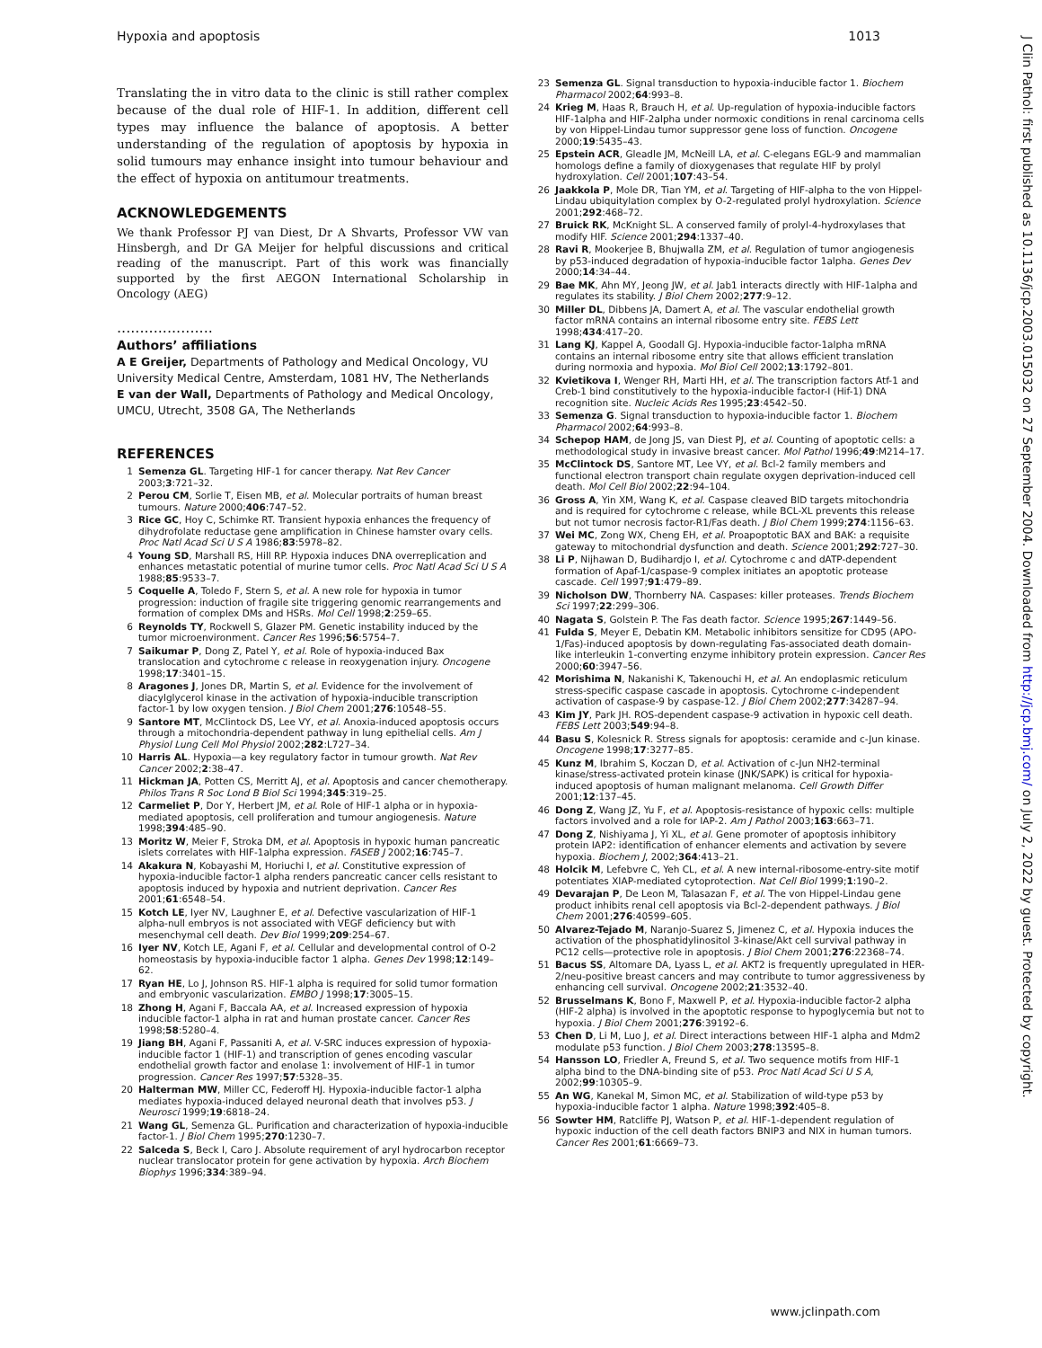Hypoxia and apoptosis 1013
J Clin Pathol: first published as 10.1136/jcp.2003.015032 on 27 September 2004. Downloaded from http://jcp.bmj.com/ on July 2, 2022 by guest. Protected by copyright.
Translating the in vitro data to the clinic is still rather complex because of the dual role of HIF-1. In addition, different cell types may influence the balance of apoptosis. A better understanding of the regulation of apoptosis by hypoxia in solid tumours may enhance insight into tumour behaviour and the effect of hypoxia on antitumour treatments.
ACKNOWLEDGEMENTS
We thank Professor PJ van Diest, Dr A Shvarts, Professor VW van Hinsbergh, and Dr GA Meijer for helpful discussions and critical reading of the manuscript. Part of this work was financially supported by the first AEGON International Scholarship in Oncology (AEG)
.....................
Authors’ affiliations
A E Greijer, Departments of Pathology and Medical Oncology, VU University Medical Centre, Amsterdam, 1081 HV, The Netherlands
E van der Wall, Departments of Pathology and Medical Oncology, UMCU, Utrecht, 3508 GA, The Netherlands
REFERENCES
1 Semenza GL. Targeting HIF-1 for cancer therapy. Nat Rev Cancer 2003;3:721–32.
2 Perou CM, Sorlie T, Eisen MB, et al. Molecular portraits of human breast tumours. Nature 2000;406:747–52.
3 Rice GC, Hoy C, Schimke RT. Transient hypoxia enhances the frequency of dihydrofolate reductase gene amplification in Chinese hamster ovary cells. Proc Natl Acad Sci U S A 1986;83:5978–82.
4 Young SD, Marshall RS, Hill RP. Hypoxia induces DNA overreplication and enhances metastatic potential of murine tumor cells. Proc Natl Acad Sci U S A 1988;85:9533–7.
5 Coquelle A, Toledo F, Stern S, et al. A new role for hypoxia in tumor progression: induction of fragile site triggering genomic rearrangements and formation of complex DMs and HSRs. Mol Cell 1998;2:259–65.
6 Reynolds TY, Rockwell S, Glazer PM. Genetic instability induced by the tumor microenvironment. Cancer Res 1996;56:5754–7.
7 Saikumar P, Dong Z, Patel Y, et al. Role of hypoxia-induced Bax translocation and cytochrome c release in reoxygenation injury. Oncogene 1998;17:3401–15.
8 Aragones J, Jones DR, Martin S, et al. Evidence for the involvement of diacylglycerol kinase in the activation of hypoxia-inducible transcription factor-1 by low oxygen tension. J Biol Chem 2001;276:10548–55.
9 Santore MT, McClintock DS, Lee VY, et al. Anoxia-induced apoptosis occurs through a mitochondria-dependent pathway in lung epithelial cells. Am J Physiol Lung Cell Mol Physiol 2002;282:L727–34.
10 Harris AL. Hypoxia—a key regulatory factor in tumour growth. Nat Rev Cancer 2002;2:38–47.
11 Hickman JA, Potten CS, Merritt AJ, et al. Apoptosis and cancer chemotherapy. Philos Trans R Soc Lond B Biol Sci 1994;345:319–25.
12 Carmeliet P, Dor Y, Herbert JM, et al. Role of HIF-1 alpha or in hypoxia-mediated apoptosis, cell proliferation and tumour angiogenesis. Nature 1998;394:485–90.
13 Moritz W, Meier F, Stroka DM, et al. Apoptosis in hypoxic human pancreatic islets correlates with HIF-1alpha expression. FASEB J 2002;16:745–7.
14 Akakura N, Kobayashi M, Horiuchi I, et al. Constitutive expression of hypoxia-inducible factor-1 alpha renders pancreatic cancer cells resistant to apoptosis induced by hypoxia and nutrient deprivation. Cancer Res 2001;61:6548–54.
15 Kotch LE, Iyer NV, Laughner E, et al. Defective vascularization of HIF-1 alpha-null embryos is not associated with VEGF deficiency but with mesenchymal cell death. Dev Biol 1999;209:254–67.
16 Iyer NV, Kotch LE, Agani F, et al. Cellular and developmental control of O-2 homeostasis by hypoxia-inducible factor 1 alpha. Genes Dev 1998;12:149–62.
17 Ryan HE, Lo J, Johnson RS. HIF-1 alpha is required for solid tumor formation and embryonic vascularization. EMBO J 1998;17:3005–15.
18 Zhong H, Agani F, Baccala AA, et al. Increased expression of hypoxia inducible factor-1 alpha in rat and human prostate cancer. Cancer Res 1998;58:5280–4.
19 Jiang BH, Agani F, Passaniti A, et al. V-SRC induces expression of hypoxia-inducible factor 1 (HIF-1) and transcription of genes encoding vascular endothelial growth factor and enolase 1: involvement of HIF-1 in tumor progression. Cancer Res 1997;57:5328–35.
20 Halterman MW, Miller CC, Federoff HJ. Hypoxia-inducible factor-1 alpha mediates hypoxia-induced delayed neuronal death that involves p53. J Neurosci 1999;19:6818–24.
21 Wang GL, Semenza GL. Purification and characterization of hypoxia-inducible factor-1. J Biol Chem 1995;270:1230–7.
22 Salceda S, Beck I, Caro J. Absolute requirement of aryl hydrocarbon receptor nuclear translocator protein for gene activation by hypoxia. Arch Biochem Biophys 1996;334:389–94.
23 Semenza GL. Signal transduction to hypoxia-inducible factor 1. Biochem Pharmacol 2002;64:993–8.
24 Krieg M, Haas R, Brauch H, et al. Up-regulation of hypoxia-inducible factors HIF-1alpha and HIF-2alpha under normoxic conditions in renal carcinoma cells by von Hippel-Lindau tumor suppressor gene loss of function. Oncogene 2000;19:5435–43.
25 Epstein ACR, Gleadle JM, McNeill LA, et al. C-elegans EGL-9 and mammalian homologs define a family of dioxygenases that regulate HIF by prolyl hydroxylation. Cell 2001;107:43–54.
26 Jaakkola P, Mole DR, Tian YM, et al. Targeting of HIF-alpha to the von Hippel-Lindau ubiquitylation complex by O-2-regulated prolyl hydroxylation. Science 2001;292:468–72.
27 Bruick RK, McKnight SL. A conserved family of prolyl-4-hydroxylases that modify HIF. Science 2001;294:1337–40.
28 Ravi R, Mookerjee B, Bhujwalla ZM, et al. Regulation of tumor angiogenesis by p53-induced degradation of hypoxia-inducible factor 1alpha. Genes Dev 2000;14:34–44.
29 Bae MK, Ahn MY, Jeong JW, et al. Jab1 interacts directly with HIF-1alpha and regulates its stability. J Biol Chem 2002;277:9–12.
30 Miller DL, Dibbens JA, Damert A, et al. The vascular endothelial growth factor mRNA contains an internal ribosome entry site. FEBS Lett 1998;434:417–20.
31 Lang KJ, Kappel A, Goodall GJ. Hypoxia-inducible factor-1alpha mRNA contains an internal ribosome entry site that allows efficient translation during normoxia and hypoxia. Mol Biol Cell 2002;13:1792–801.
32 Kvietikova I, Wenger RH, Marti HH, et al. The transcription factors Atf-1 and Creb-1 bind constitutively to the hypoxia-inducible factor-I (Hif-1) DNA recognition site. Nucleic Acids Res 1995;23:4542–50.
33 Semenza G. Signal transduction to hypoxia-inducible factor 1. Biochem Pharmacol 2002;64:993–8.
34 Schepop HAM, de Jong JS, van Diest PJ, et al. Counting of apoptotic cells: a methodological study in invasive breast cancer. Mol Pathol 1996;49:M214–17.
35 McClintock DS, Santore MT, Lee VY, et al. Bcl-2 family members and functional electron transport chain regulate oxygen deprivation-induced cell death. Mol Cell Biol 2002;22:94–104.
36 Gross A, Yin XM, Wang K, et al. Caspase cleaved BID targets mitochondria and is required for cytochrome c release, while BCL-XL prevents this release but not tumor necrosis factor-R1/Fas death. J Biol Chem 1999;274:1156–63.
37 Wei MC, Zong WX, Cheng EH, et al. Proapoptotic BAX and BAK: a requisite gateway to mitochondrial dysfunction and death. Science 2001;292:727–30.
38 Li P, Nijhawan D, Budihardjo I, et al. Cytochrome c and dATP-dependent formation of Apaf-1/caspase-9 complex initiates an apoptotic protease cascade. Cell 1997;91:479–89.
39 Nicholson DW, Thornberry NA. Caspases: killer proteases. Trends Biochem Sci 1997;22:299–306.
40 Nagata S, Golstein P. The Fas death factor. Science 1995;267:1449–56.
41 Fulda S, Meyer E, Debatin KM. Metabolic inhibitors sensitize for CD95 (APO-1/Fas)-induced apoptosis by down-regulating Fas-associated death domain-like interleukin 1-converting enzyme inhibitory protein expression. Cancer Res 2000;60:3947–56.
42 Morishima N, Nakanishi K, Takenouchi H, et al. An endoplasmic reticulum stress-specific caspase cascade in apoptosis. Cytochrome c-independent activation of caspase-9 by caspase-12. J Biol Chem 2002;277:34287–94.
43 Kim JY, Park JH. ROS-dependent caspase-9 activation in hypoxic cell death. FEBS Lett 2003;549:94–8.
44 Basu S, Kolesnick R. Stress signals for apoptosis: ceramide and c-Jun kinase. Oncogene 1998;17:3277–85.
45 Kunz M, Ibrahim S, Koczan D, et al. Activation of c-Jun NH2-terminal kinase/stress-activated protein kinase (JNK/SAPK) is critical for hypoxia-induced apoptosis of human malignant melanoma. Cell Growth Differ 2001;12:137–45.
46 Dong Z, Wang JZ, Yu F, et al. Apoptosis-resistance of hypoxic cells: multiple factors involved and a role for IAP-2. Am J Pathol 2003;163:663–71.
47 Dong Z, Nishiyama J, Yi XL, et al. Gene promoter of apoptosis inhibitory protein IAP2: identification of enhancer elements and activation by severe hypoxia. Biochem J, 2002;364:413–21.
48 Holcik M, Lefebvre C, Yeh CL, et al. A new internal-ribosome-entry-site motif potentiates XIAP-mediated cytoprotection. Nat Cell Biol 1999;1:190–2.
49 Devarajan P, De Leon M, Talasazan F, et al. The von Hippel-Lindau gene product inhibits renal cell apoptosis via Bcl-2-dependent pathways. J Biol Chem 2001;276:40599–605.
50 Alvarez-Tejado M, Naranjo-Suarez S, Jimenez C, et al. Hypoxia induces the activation of the phosphatidylinositol 3-kinase/Akt cell survival pathway in PC12 cells—protective role in apoptosis. J Biol Chem 2001;276:22368–74.
51 Bacus SS, Altomare DA, Lyass L, et al. AKT2 is frequently upregulated in HER-2/neu-positive breast cancers and may contribute to tumor aggressiveness by enhancing cell survival. Oncogene 2002;21:3532–40.
52 Brusselmans K, Bono F, Maxwell P, et al. Hypoxia-inducible factor-2 alpha (HIF-2 alpha) is involved in the apoptotic response to hypoglycemia but not to hypoxia. J Biol Chem 2001;276:39192–6.
53 Chen D, Li M, Luo J, et al. Direct interactions between HIF-1 alpha and Mdm2 modulate p53 function. J Biol Chem 2003;278:13595–8.
54 Hansson LO, Friedler A, Freund S, et al. Two sequence motifs from HIF-1 alpha bind to the DNA-binding site of p53. Proc Natl Acad Sci U S A, 2002;99:10305–9.
55 An WG, Kanekal M, Simon MC, et al. Stabilization of wild-type p53 by hypoxia-inducible factor 1 alpha. Nature 1998;392:405–8.
56 Sowter HM, Ratcliffe PJ, Watson P, et al. HIF-1-dependent regulation of hypoxic induction of the cell death factors BNIP3 and NIX in human tumors. Cancer Res 2001;61:6669–73.
www.jclinpath.com